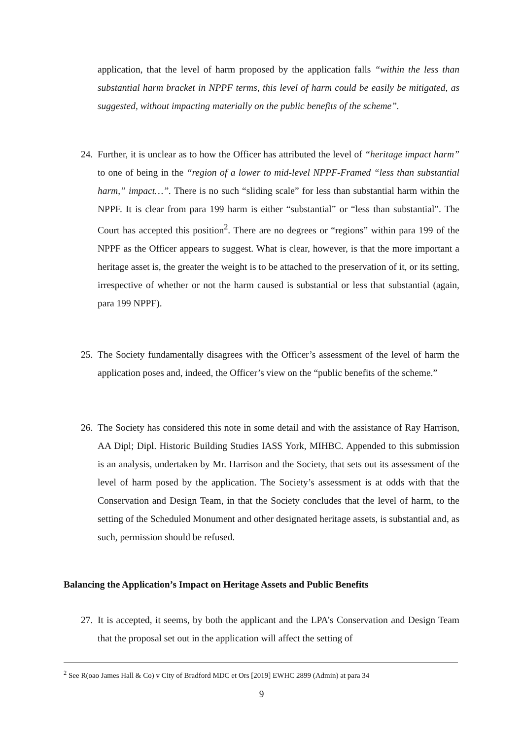application, that the level of harm proposed by the application falls “within the less than substantial harm bracket in NPPF terms, this level of harm could be easily be mitigated, as suggested, without impacting materially on the public benefits of the scheme”.
24. Further, it is unclear as to how the Officer has attributed the level of “heritage impact harm” to one of being in the “region of a lower to mid-level NPPF-Framed “less than substantial harm,” impact…”. There is no such “sliding scale” for less than substantial harm within the NPPF. It is clear from para 199 harm is either “substantial” or “less than substantial”. The Court has accepted this position<sup>2</sup>. There are no degrees or “regions” within para 199 of the NPPF as the Officer appears to suggest. What is clear, however, is that the more important a heritage asset is, the greater the weight is to be attached to the preservation of it, or its setting, irrespective of whether or not the harm caused is substantial or less that substantial (again, para 199 NPPF).
25. The Society fundamentally disagrees with the Officer’s assessment of the level of harm the application poses and, indeed, the Officer’s view on the “public benefits of the scheme.”
26. The Society has considered this note in some detail and with the assistance of Ray Harrison, AA Dipl; Dipl. Historic Building Studies IASS York, MIHBC. Appended to this submission is an analysis, undertaken by Mr. Harrison and the Society, that sets out its assessment of the level of harm posed by the application. The Society’s assessment is at odds with that the Conservation and Design Team, in that the Society concludes that the level of harm, to the setting of the Scheduled Monument and other designated heritage assets, is substantial and, as such, permission should be refused.
Balancing the Application’s Impact on Heritage Assets and Public Benefits
27. It is accepted, it seems, by both the applicant and the LPA’s Conservation and Design Team that the proposal set out in the application will affect the setting of
<sup>2</sup> See R(oao James Hall & Co) v City of Bradford MDC et Ors [2019] EWHC 2899 (Admin) at para 34
9